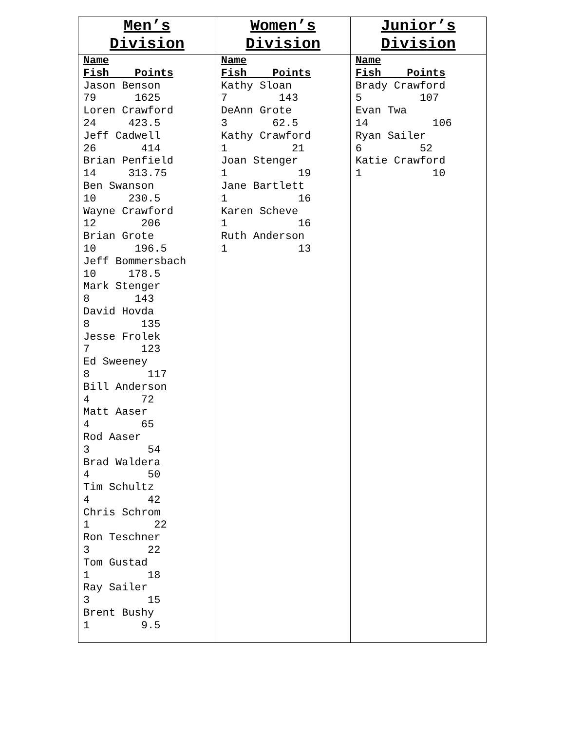| Men’s Division | Women’s Division | Junior’s Division |
| --- | --- | --- |
| Name Fish Points Jason Benson 79 1625 Loren Crawford 24 423.5 Jeff Cadwell 26 414 Brian Penfield 14 313.75 Ben Swanson 10 230.5 Wayne Crawford 12 206 Brian Grote 10 196.5 Jeff Bommersbach 10 178.5 Mark Stenger 8 143 David Hovda 8 135 Jesse Frolek 7 123 Ed Sweeney 8 117 Bill Anderson 4 72 Matt Aaser 4 65 Rod Aaser 3 54 Brad Waldera 4 50 Tim Schultz 4 42 Chris Schrom 1 22 Ron Teschner 3 22 Tom Gustad 1 18 Ray Sailer 3 15 Brent Bushy 1 9.5 | Name Fish Points Kathy Sloan 7 143 DeAnn Grote 3 62.5 Kathy Crawford 1 21 Joan Stenger 1 19 Jane Bartlett 1 16 Karen Scheve 1 16 Ruth Anderson 1 13 | Name Fish Points Brady Crawford 5 107 Evan Twa 14 106 Ryan Sailer 6 52 Katie Crawford 1 10 |